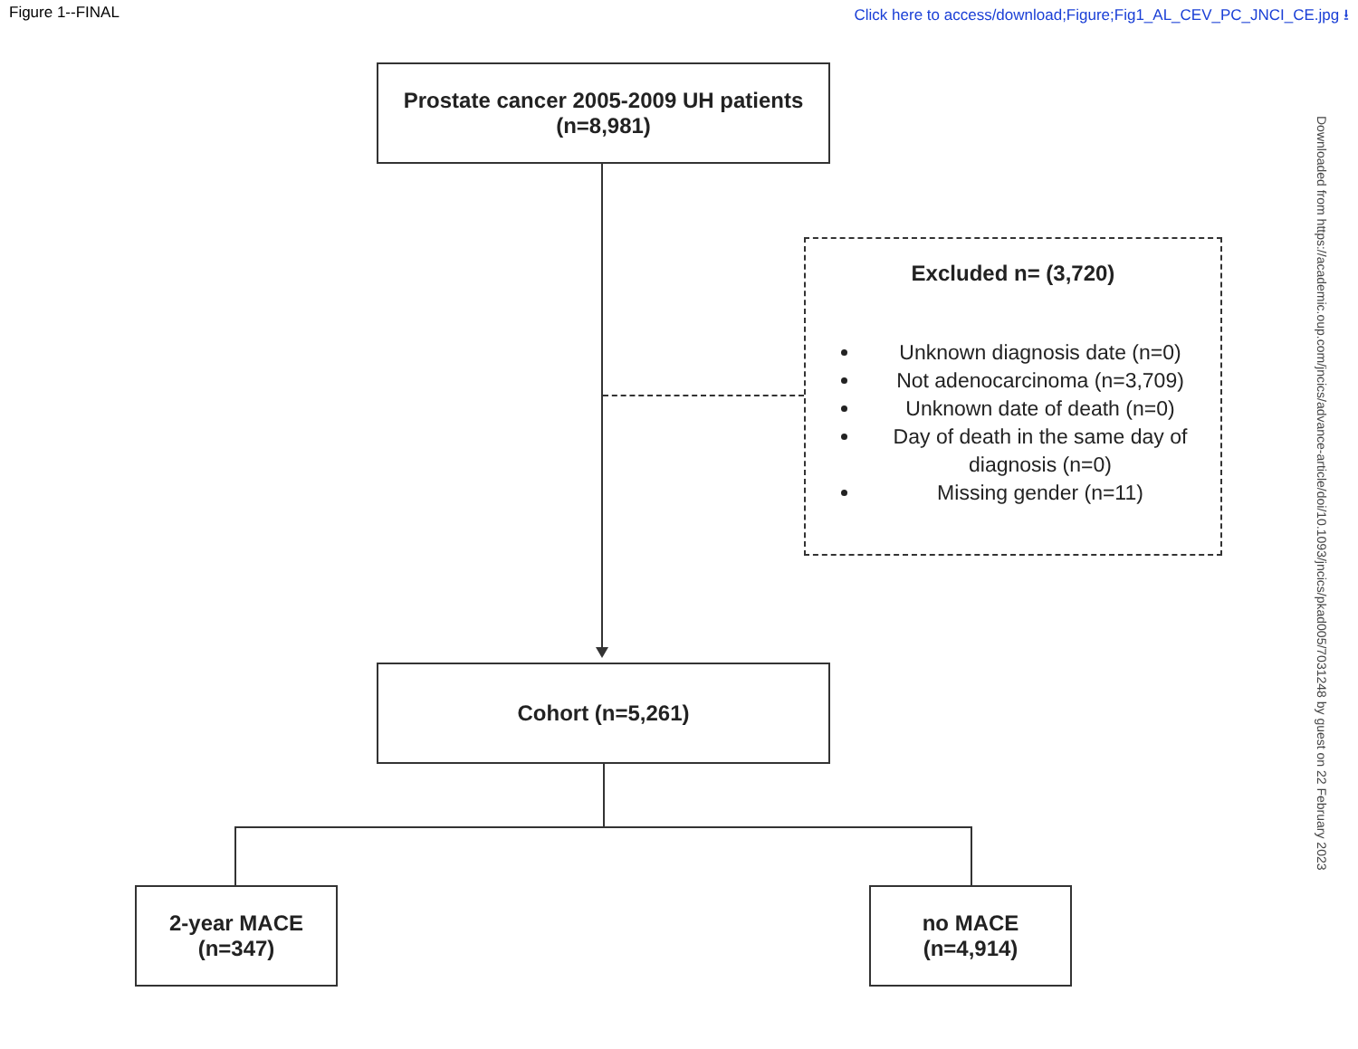Figure 1--FINAL Click here to access/download;Figure;Fig1_AL_CEV_PC_JNCI_CE.jpg ⭳
Prostate cancer 2005-2009 UH patients
(n=8,981)
Excluded n= (3,720)
Unknown diagnosis date (n=0)
Not adenocarcinoma (n=3,709)
Unknown date of death (n=0)
Day of death in the same day of diagnosis (n=0)
Missing gender (n=11)
Cohort (n=5,261)
2-year MACE
(n=347)
no MACE
(n=4,914)
Downloaded from https://academic.oup.com/jncics/advance-article/doi/10.1093/jncics/pkad005/7031248 by guest on 22 February 2023